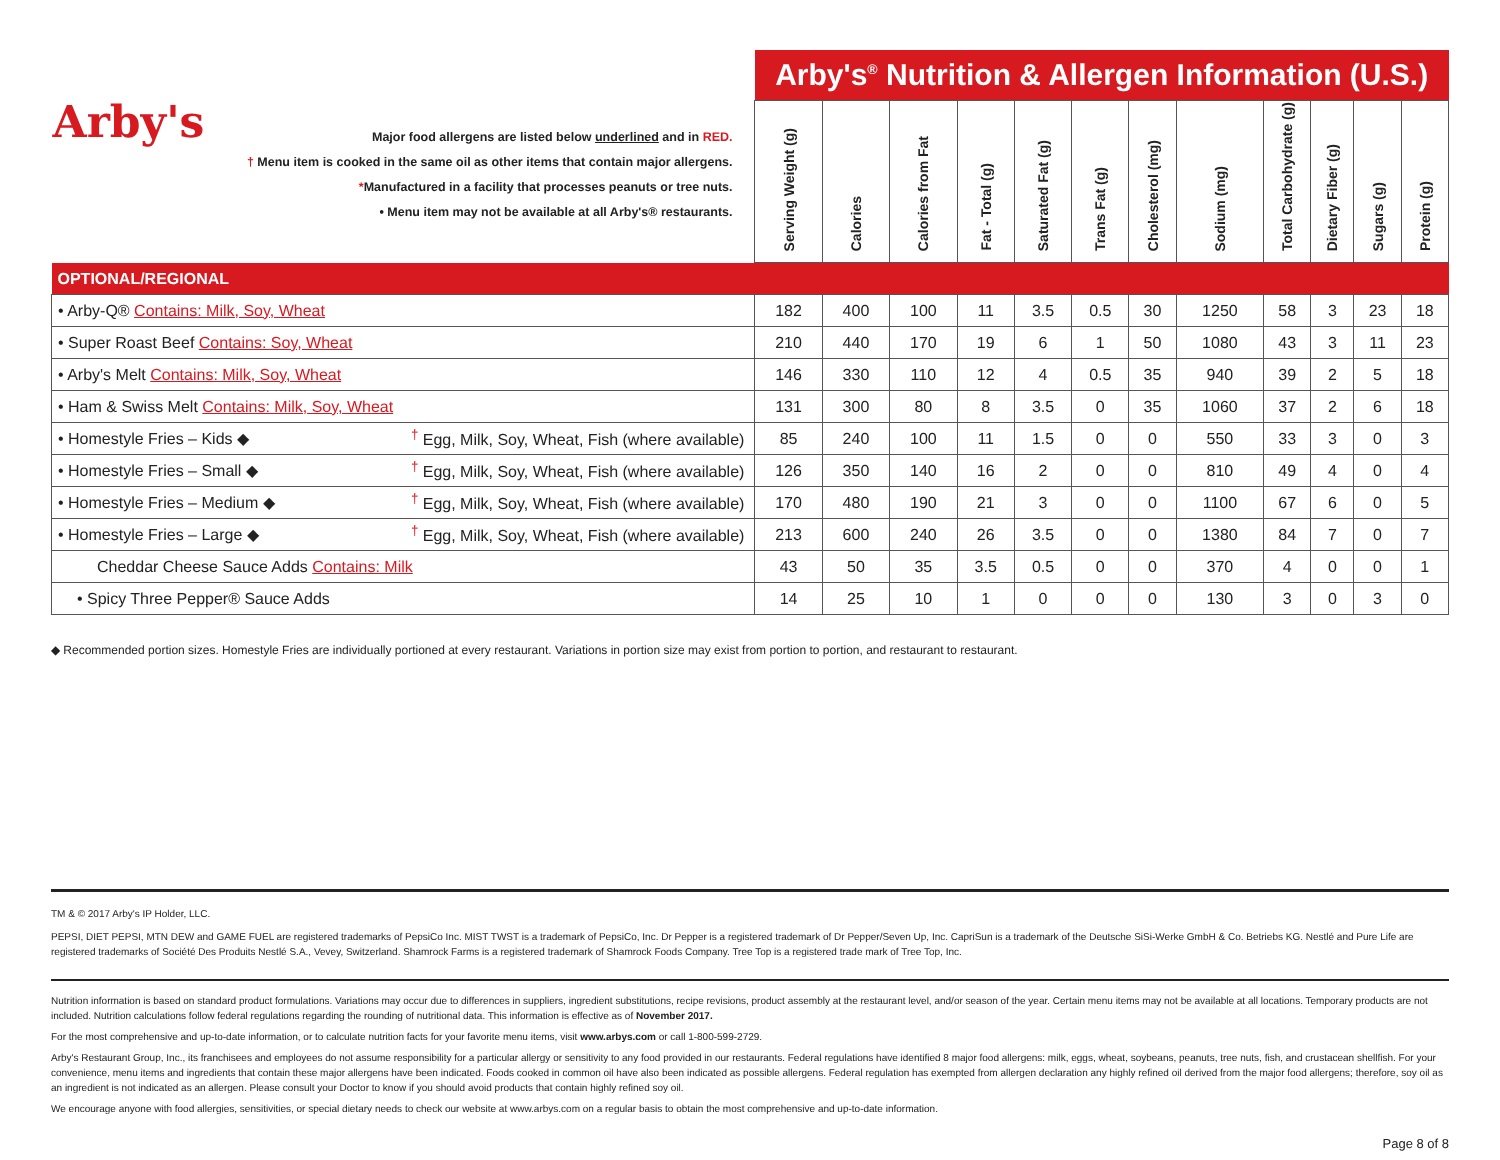| Arby's Major food allergens are listed below underlined and in RED. † Menu item is cooked in the same oil as other items that contain major allergens. * Manufactured in a facility that processes peanuts or tree nuts. • Menu item may not be available at all Arby's® restaurants. | | Arby's<sup>®</sup> Nutrition & Allergen Information (U.S.) | | | | | | | | | | | |
| | | Serving Weight (g) | Calories | Calories from Fat | Fat - Total (g) | Saturated Fat (g) | Trans Fat (g) | Cholesterol (mg) | Sodium (mg) | Total Carbohydrate (g) | Dietary Fiber (g) | Sugars (g) | Protein (g) |
| OPTIONAL/REGIONAL | | | | | | | | | | | | | |
| • Arby-Q® Contains: Milk, Soy, Wheat | | 182 | 400 | 100 | 11 | 3.5 | 0.5 | 30 | 1250 | 58 | 3 | 23 | 18 |
| • Super Roast Beef Contains: Soy, Wheat | | 210 | 440 | 170 | 19 | 6 | 1 | 50 | 1080 | 43 | 3 | 11 | 23 |
| • Arby's Melt Contains: Milk, Soy, Wheat | | 146 | 330 | 110 | 12 | 4 | 0.5 | 35 | 940 | 39 | 2 | 5 | 18 |
| • Ham & Swiss Melt Contains: Milk, Soy, Wheat | | 131 | 300 | 80 | 8 | 3.5 | 0 | 35 | 1060 | 37 | 2 | 6 | 18 |
| • Homestyle Fries – Kids ◆ | <sup>†</sup> Egg, Milk, Soy, Wheat, Fish (where available) | 85 | 240 | 100 | 11 | 1.5 | 0 | 0 | 550 | 33 | 3 | 0 | 3 |
| • Homestyle Fries – Small ◆ | <sup>†</sup> Egg, Milk, Soy, Wheat, Fish (where available) | 126 | 350 | 140 | 16 | 2 | 0 | 0 | 810 | 49 | 4 | 0 | 4 |
| • Homestyle Fries – Medium ◆ | <sup>†</sup> Egg, Milk, Soy, Wheat, Fish (where available) | 170 | 480 | 190 | 21 | 3 | 0 | 0 | 1100 | 67 | 6 | 0 | 5 |
| • Homestyle Fries – Large ◆ | <sup>†</sup> Egg, Milk, Soy, Wheat, Fish (where available) | 213 | 600 | 240 | 26 | 3.5 | 0 | 0 | 1380 | 84 | 7 | 0 | 7 |
| Cheddar Cheese Sauce Adds Contains: Milk | | 43 | 50 | 35 | 3.5 | 0.5 | 0 | 0 | 370 | 4 | 0 | 0 | 1 |
| • Spicy Three Pepper® Sauce Adds | | 14 | 25 | 10 | 1 | 0 | 0 | 0 | 130 | 3 | 0 | 3 | 0 |
◆ Recommended portion sizes. Homestyle Fries are individually portioned at every restaurant. Variations in portion size may exist from portion to portion, and restaurant to restaurant.
TM & © 2017 Arby's IP Holder, LLC.
PEPSI, DIET PEPSI, MTN DEW and GAME FUEL are registered trademarks of PepsiCo Inc. MIST TWST is a trademark of PepsiCo, Inc. Dr Pepper is a registered trademark of Dr Pepper/Seven Up, Inc. CapriSun is a trademark of the Deutsche SiSi-Werke GmbH & Co. Betriebs KG. Nestlé and Pure Life are registered trademarks of Société Des Produits Nestlé S.A., Vevey, Switzerland. Shamrock Farms is a registered trademark of Shamrock Foods Company. Tree Top is a registered trade mark of Tree Top, Inc.
Nutrition information is based on standard product formulations. Variations may occur due to differences in suppliers, ingredient substitutions, recipe revisions, product assembly at the restaurant level, and/or season of the year. Certain menu items may not be available at all locations. Temporary products are not included. Nutrition calculations follow federal regulations regarding the rounding of nutritional data. This information is effective as of November 2017.
For the most comprehensive and up-to-date information, or to calculate nutrition facts for your favorite menu items, visit www.arbys.com or call 1-800-599-2729.
Arby's Restaurant Group, Inc., its franchisees and employees do not assume responsibility for a particular allergy or sensitivity to any food provided in our restaurants. Federal regulations have identified 8 major food allergens: milk, eggs, wheat, soybeans, peanuts, tree nuts, fish, and crustacean shellfish. For your convenience, menu items and ingredients that contain these major allergens have been indicated. Foods cooked in common oil have also been indicated as possible allergens. Federal regulation has exempted from allergen declaration any highly refined oil derived from the major food allergens; therefore, soy oil as an ingredient is not indicated as an allergen. Please consult your Doctor to know if you should avoid products that contain highly refined soy oil.
We encourage anyone with food allergies, sensitivities, or special dietary needs to check our website at www.arbys.com on a regular basis to obtain the most comprehensive and up-to-date information.
Page 8 of 8